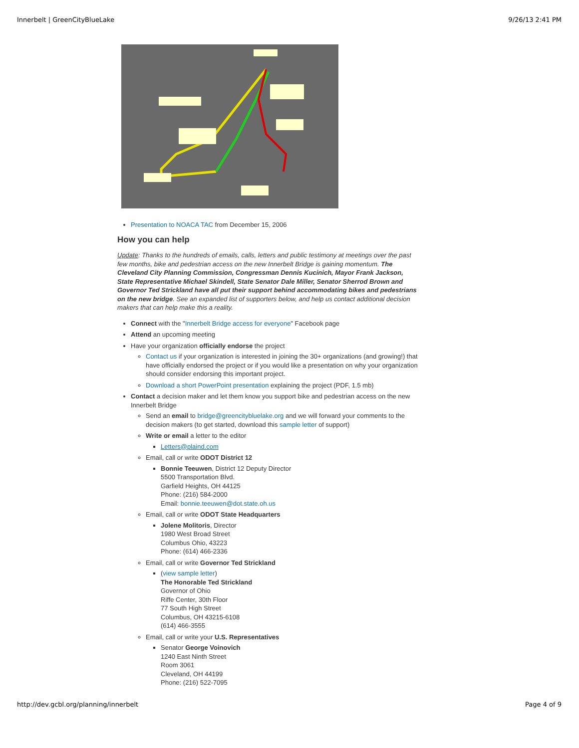Innerbelt | GreenCityBlueLake 9/26/13 2:41 PM
Presentation to NOACA TAC from December 15, 2006
How you can help
Update: Thanks to the hundreds of emails, calls, letters and public testimony at meetings over the past few months, bike and pedestrian access on the new Innerbelt Bridge is gaining momentum. The Cleveland City Planning Commission, Congressman Dennis Kucinich, Mayor Frank Jackson, State Representative Michael Skindell, State Senator Dale Miller, Senator Sherrod Brown and Governor Ted Strickland have all put their support behind accommodating bikes and pedestrians on the new bridge. See an expanded list of supporters below, and help us contact additional decision makers that can help make this a reality.
Connect with the "Innerbelt Bridge access for everyone" Facebook page
Attend an upcoming meeting
Have your organization officially endorse the project
Contact us if your organization is interested in joining the 30+ organizations (and growing!) that have officially endorsed the project or if you would like a presentation on why your organization should consider endorsing this important project.
Download a short PowerPoint presentation explaining the project (PDF, 1.5 mb)
Contact a decision maker and let them know you support bike and pedestrian access on the new Innerbelt Bridge
Send an email to bridge@greencitybluelake.org and we will forward your comments to the decision makers (to get started, download this sample letter of support)
Write or email a letter to the editor
Letters@plaind.com
Email, call or write ODOT District 12
Bonnie Teeuwen, District 12 Deputy Director
5500 Transportation Blvd.
Garfield Heights, OH 44125
Phone: (216) 584-2000
Email: bonnie.teeuwen@dot.state.oh.us
Email, call or write ODOT State Headquarters
Jolene Molitoris, Director
1980 West Broad Street
Columbus Ohio, 43223
Phone: (614) 466-2336
Email, call or write Governor Ted Strickland
(view sample letter)
The Honorable Ted Strickland
Governor of Ohio
Riffe Center, 30th Floor
77 South High Street
Columbus, OH 43215-6108
(614) 466-3555
Email, call or write your U.S. Representatives
Senator George Voinovich
1240 East Ninth Street
Room 3061
Cleveland, OH 44199
Phone: (216) 522-7095
http://dev.gcbl.org/planning/innerbelt Page 4 of 9